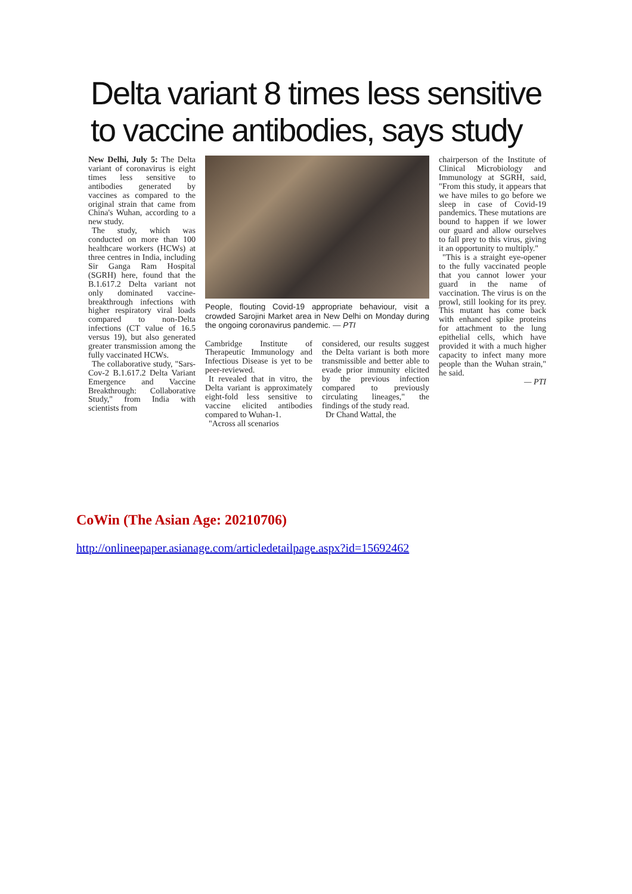Delta variant 8 times less sensitive to vaccine antibodies, says study
New Delhi, July 5: The Delta variant of coronavirus is eight times less sensitive to antibodies generated by vaccines as compared to the original strain that came from China's Wuhan, according to a new study.
The study, which was conducted on more than 100 healthcare workers (HCWs) at three centres in India, including Sir Ganga Ram Hospital (SGRH) here, found that the B.1.617.2 Delta variant not only dominated vaccine-breakthrough infections with higher respiratory viral loads compared to non-Delta infections (CT value of 16.5 versus 19), but also generated greater transmission among the fully vaccinated HCWs.
The collaborative study, "Sars-Cov-2 B.1.617.2 Delta Variant Emergence and Vaccine Breakthrough: Collaborative Study," from India with scientists from
People, flouting Covid-19 appropriate behaviour, visit a crowded Sarojini Market area in New Delhi on Monday during the ongoing coronavirus pandemic. — PTI
Cambridge Institute of Therapeutic Immunology and Infectious Disease is yet to be peer-reviewed.
It revealed that in vitro, the Delta variant is approximately eight-fold less sensitive to vaccine elicited antibodies compared to Wuhan-1.
"Across all scenarios
considered, our results suggest the Delta variant is both more transmissible and better able to evade prior immunity elicited by the previous infection compared to previously circulating lineages," the findings of the study read.
Dr Chand Wattal, the
chairperson of the Institute of Clinical Microbiology and Immunology at SGRH, said, "From this study, it appears that we have miles to go before we sleep in case of Covid-19 pandemics. These mutations are bound to happen if we lower our guard and allow ourselves to fall prey to this virus, giving it an opportunity to multiply."
"This is a straight eye-opener to the fully vaccinated people that you cannot lower your guard in the name of vaccination. The virus is on the prowl, still looking for its prey. This mutant has come back with enhanced spike proteins for attachment to the lung epithelial cells, which have provided it with a much higher capacity to infect many more people than the Wuhan strain," he said.
— PTI
CoWin (The Asian Age: 20210706)
http://onlineepaper.asianage.com/articledetailpage.aspx?id=15692462